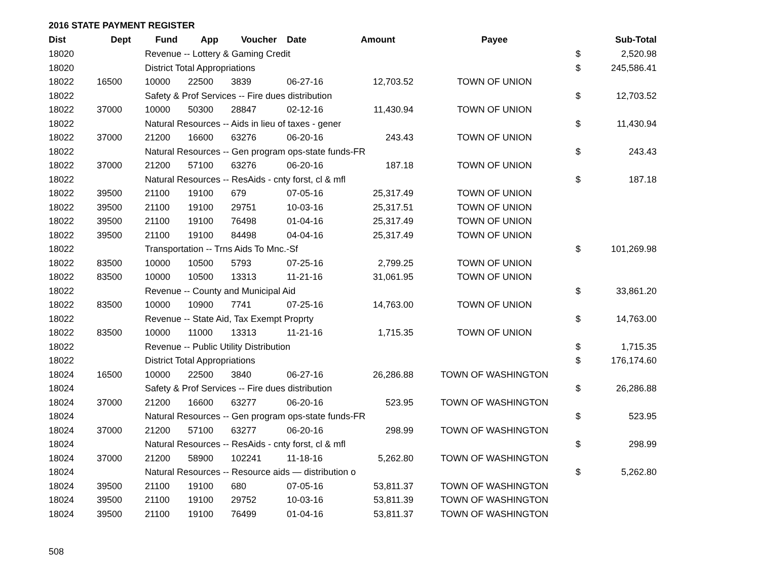2016 STATE PAYMENT REGISTER
| Dist | Dept | Fund | App | Voucher | Date | Amount | Payee | | Sub-Total |
| --- | --- | --- | --- | --- | --- | --- | --- | --- | --- |
| 18020 | | Revenue -- Lottery & Gaming Credit | | | | | | $ | 2,520.98 |
| 18020 | | District Total Appropriations | | | | | | $ | 245,586.41 |
| 18022 | 16500 | 10000 | 22500 | 3839 | 06-27-16 | 12,703.52 | TOWN OF UNION | | |
| 18022 | | Safety & Prof Services -- Fire dues distribution | | | | | | $ | 12,703.52 |
| 18022 | 37000 | 10000 | 50300 | 28847 | 02-12-16 | 11,430.94 | TOWN OF UNION | | |
| 18022 | | Natural Resources -- Aids in lieu of taxes - gener | | | | | | $ | 11,430.94 |
| 18022 | 37000 | 21200 | 16600 | 63276 | 06-20-16 | 243.43 | TOWN OF UNION | | |
| 18022 | | Natural Resources -- Gen program ops-state funds-FR | | | | | | $ | 243.43 |
| 18022 | 37000 | 21200 | 57100 | 63276 | 06-20-16 | 187.18 | TOWN OF UNION | | |
| 18022 | | Natural Resources -- ResAids - cnty forst, cl & mfl | | | | | | $ | 187.18 |
| 18022 | 39500 | 21100 | 19100 | 679 | 07-05-16 | 25,317.49 | TOWN OF UNION | | |
| 18022 | 39500 | 21100 | 19100 | 29751 | 10-03-16 | 25,317.51 | TOWN OF UNION | | |
| 18022 | 39500 | 21100 | 19100 | 76498 | 01-04-16 | 25,317.49 | TOWN OF UNION | | |
| 18022 | 39500 | 21100 | 19100 | 84498 | 04-04-16 | 25,317.49 | TOWN OF UNION | | |
| 18022 | | Transportation -- Trns Aids To Mnc.-Sf | | | | | | $ | 101,269.98 |
| 18022 | 83500 | 10000 | 10500 | 5793 | 07-25-16 | 2,799.25 | TOWN OF UNION | | |
| 18022 | 83500 | 10000 | 10500 | 13313 | 11-21-16 | 31,061.95 | TOWN OF UNION | | |
| 18022 | | Revenue -- County and Municipal Aid | | | | | | $ | 33,861.20 |
| 18022 | 83500 | 10000 | 10900 | 7741 | 07-25-16 | 14,763.00 | TOWN OF UNION | | |
| 18022 | | Revenue -- State Aid, Tax Exempt Proprty | | | | | | $ | 14,763.00 |
| 18022 | 83500 | 10000 | 11000 | 13313 | 11-21-16 | 1,715.35 | TOWN OF UNION | | |
| 18022 | | Revenue -- Public Utility Distribution | | | | | | $ | 1,715.35 |
| 18022 | | District Total Appropriations | | | | | | $ | 176,174.60 |
| 18024 | 16500 | 10000 | 22500 | 3840 | 06-27-16 | 26,286.88 | TOWN OF WASHINGTON | | |
| 18024 | | Safety & Prof Services -- Fire dues distribution | | | | | | $ | 26,286.88 |
| 18024 | 37000 | 21200 | 16600 | 63277 | 06-20-16 | 523.95 | TOWN OF WASHINGTON | | |
| 18024 | | Natural Resources -- Gen program ops-state funds-FR | | | | | | $ | 523.95 |
| 18024 | 37000 | 21200 | 57100 | 63277 | 06-20-16 | 298.99 | TOWN OF WASHINGTON | | |
| 18024 | | Natural Resources -- ResAids - cnty forst, cl & mfl | | | | | | $ | 298.99 |
| 18024 | 37000 | 21200 | 58900 | 102241 | 11-18-16 | 5,262.80 | TOWN OF WASHINGTON | | |
| 18024 | | Natural Resources -- Resource aids — distribution o | | | | | | $ | 5,262.80 |
| 18024 | 39500 | 21100 | 19100 | 680 | 07-05-16 | 53,811.37 | TOWN OF WASHINGTON | | |
| 18024 | 39500 | 21100 | 19100 | 29752 | 10-03-16 | 53,811.39 | TOWN OF WASHINGTON | | |
| 18024 | 39500 | 21100 | 19100 | 76499 | 01-04-16 | 53,811.37 | TOWN OF WASHINGTON | | |
508